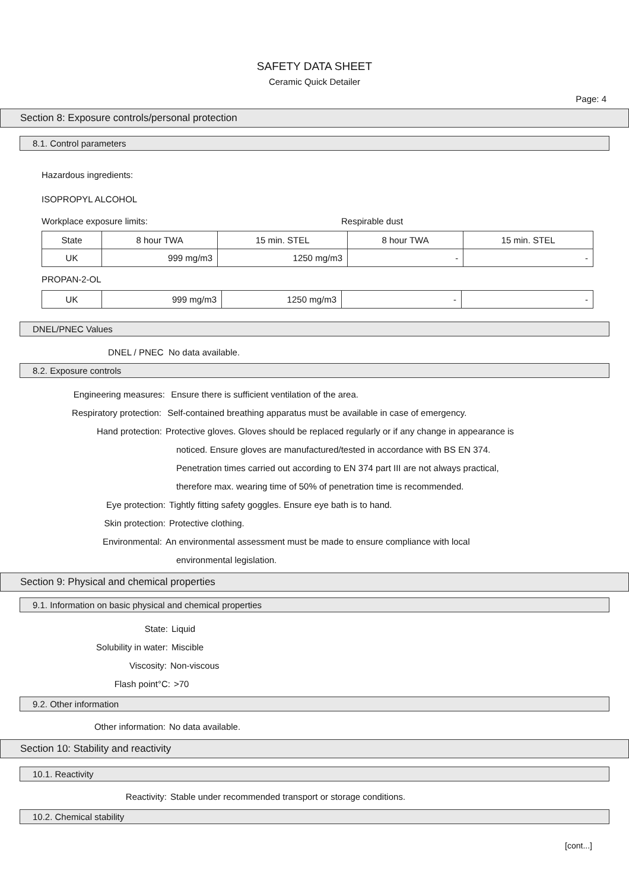SAFETY DATA SHEET
Ceramic Quick Detailer
Page: 4
Section 8: Exposure controls/personal protection
8.1. Control parameters
Hazardous ingredients:
ISOPROPYL ALCOHOL
Workplace exposure limits: Respirable dust
| State | 8 hour TWA | 15 min. STEL | 8 hour TWA | 15 min. STEL |
| --- | --- | --- | --- | --- |
| UK | 999 mg/m3 | 1250 mg/m3 | - | - |
PROPAN-2-OL
| UK | 999 mg/m3 | 1250 mg/m3 | - | - |
DNEL/PNEC Values
DNEL / PNEC No data available.
8.2. Exposure controls
Engineering measures: Ensure there is sufficient ventilation of the area.
Respiratory protection: Self-contained breathing apparatus must be available in case of emergency.
Hand protection: Protective gloves. Gloves should be replaced regularly or if any change in appearance is
noticed. Ensure gloves are manufactured/tested in accordance with BS EN 374.
Penetration times carried out according to EN 374 part III are not always practical,
therefore max. wearing time of 50% of penetration time is recommended.
Eye protection: Tightly fitting safety goggles. Ensure eye bath is to hand.
Skin protection: Protective clothing.
Environmental: An environmental assessment must be made to ensure compliance with local
environmental legislation.
Section 9: Physical and chemical properties
9.1. Information on basic physical and chemical properties
State: Liquid
Solubility in water: Miscible
Viscosity: Non-viscous
Flash point°C: >70
9.2. Other information
Other information: No data available.
Section 10: Stability and reactivity
10.1. Reactivity
Reactivity: Stable under recommended transport or storage conditions.
10.2. Chemical stability
[cont...]